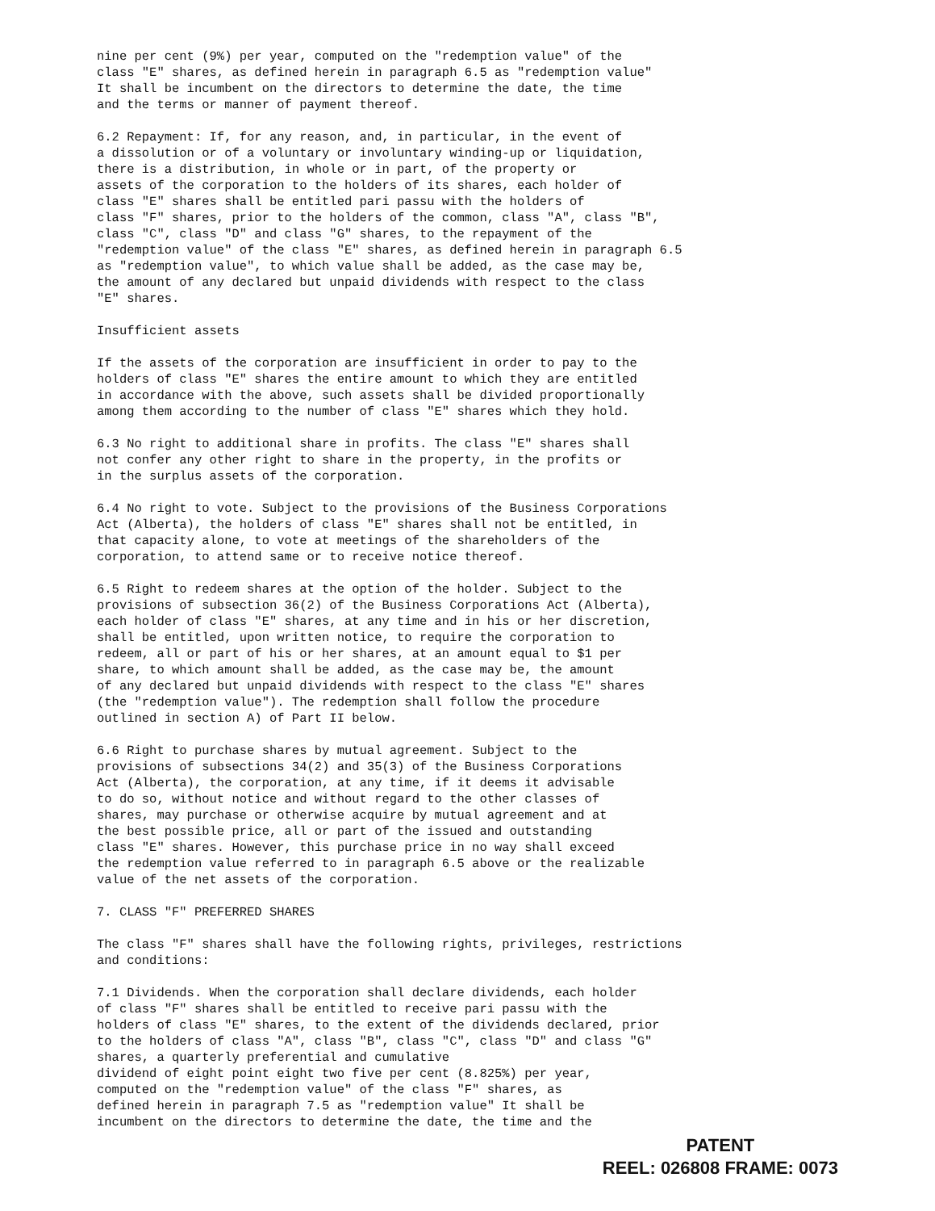nine per cent (9%) per year, computed on the "redemption value" of the class "E" shares, as defined herein in paragraph 6.5 as "redemption value" It shall be incumbent on the directors to determine the date, the time and the terms or manner of payment thereof.
6.2 Repayment: If, for any reason, and, in particular, in the event of a dissolution or of a voluntary or involuntary winding-up or liquidation, there is a distribution, in whole or in part, of the property or assets of the corporation to the holders of its shares, each holder of class "E" shares shall be entitled pari passu with the holders of class "F" shares, prior to the holders of the common, class "A", class "B", class "C", class "D" and class "G" shares, to the repayment of the "redemption value" of the class "E" shares, as defined herein in paragraph 6.5 as "redemption value", to which value shall be added, as the case may be, the amount of any declared but unpaid dividends with respect to the class "E" shares.
Insufficient assets
If the assets of the corporation are insufficient in order to pay to the holders of class "E" shares the entire amount to which they are entitled in accordance with the above, such assets shall be divided proportionally among them according to the number of class "E" shares which they hold.
6.3 No right to additional share in profits. The class "E" shares shall not confer any other right to share in the property, in the profits or in the surplus assets of the corporation.
6.4 No right to vote. Subject to the provisions of the Business Corporations Act (Alberta), the holders of class "E" shares shall not be entitled, in that capacity alone, to vote at meetings of the shareholders of the corporation, to attend same or to receive notice thereof.
6.5 Right to redeem shares at the option of the holder. Subject to the provisions of subsection 36(2) of the Business Corporations Act (Alberta), each holder of class "E" shares, at any time and in his or her discretion, shall be entitled, upon written notice, to require the corporation to redeem, all or part of his or her shares, at an amount equal to $1 per share, to which amount shall be added, as the case may be, the amount of any declared but unpaid dividends with respect to the class "E" shares (the "redemption value"). The redemption shall follow the procedure outlined in section A) of Part II below.
6.6 Right to purchase shares by mutual agreement. Subject to the provisions of subsections 34(2) and 35(3) of the Business Corporations Act (Alberta), the corporation, at any time, if it deems it advisable to do so, without notice and without regard to the other classes of shares, may purchase or otherwise acquire by mutual agreement and at the best possible price, all or part of the issued and outstanding class "E" shares. However, this purchase price in no way shall exceed the redemption value referred to in paragraph 6.5 above or the realizable value of the net assets of the corporation.
7. CLASS "F" PREFERRED SHARES
The class "F" shares shall have the following rights, privileges, restrictions and conditions:
7.1 Dividends. When the corporation shall declare dividends, each holder of class "F" shares shall be entitled to receive pari passu with the holders of class "E" shares, to the extent of the dividends declared, prior to the holders of class "A", class "B", class "C", class "D" and class "G" shares, a quarterly preferential and cumulative dividend of eight point eight two five per cent (8.825%) per year, computed on the "redemption value" of the class "F" shares, as defined herein in paragraph 7.5 as "redemption value" It shall be incumbent on the directors to determine the date, the time and the
PATENT
REEL: 026808 FRAME: 0073